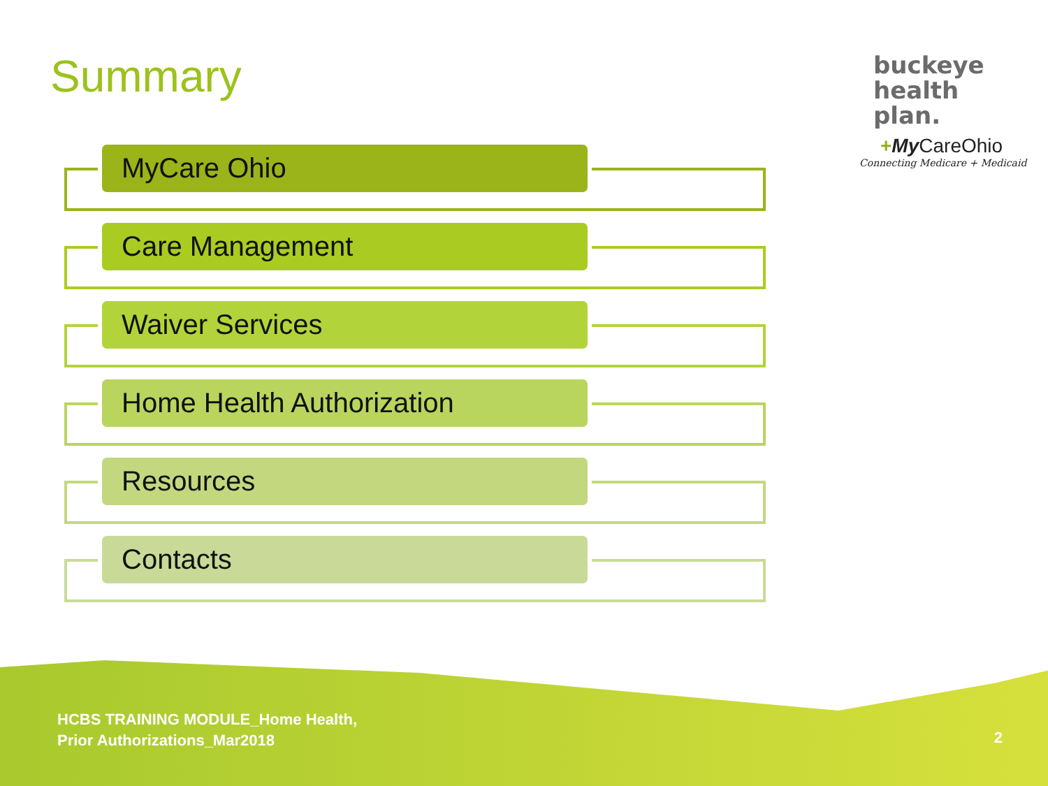Summary
buckeye
health plan.
+My CareOhio
Connecting Medicare + Medicaid
MyCare Ohio
Care Management
Waiver Services
Home Health Authorization
Resources
Contacts
HCBS TRAINING MODULE_Home Health,
Prior Authorizations_Mar2018
2